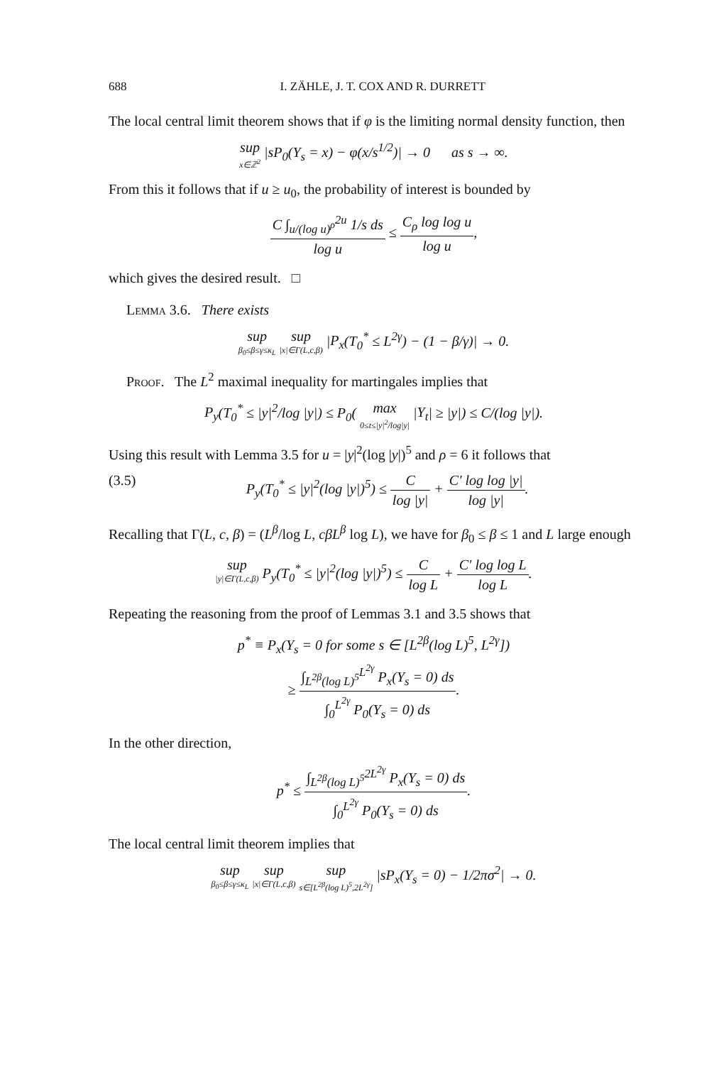688 I. ZÄHLE, J. T. COX AND R. DURRETT
The local central limit theorem shows that if φ is the limiting normal density function, then
sup x∈ℤ<sup>2</sup> |sP<sub>0</sub>(Y<sub>s</sub> = x) − φ(x/s<sup>1/2</sup>)| → 0 as s → ∞.
From this it follows that if u ≥ u<sub>0</sub>, the probability of interest is bounded by
C ∫<sub>u/(log u)<sup>ρ</sup></sub><sup>2u</sup> 1/s ds log u ≤ C<sub>ρ</sub> log log u log u,
which gives the desired result. □
Lemma 3.6. There exists
sup β<sub>0</sub>≤β≤γ≤κ<sub>L</sub> sup |x|∈Γ(L,c,β) |P<sub>x</sub>(T<sub>0</sub><sup>*</sup> ≤ L<sup>2γ</sup>) − (1 − β/γ)| → 0.
Proof. The L<sup>2</sup> maximal inequality for martingales implies that
P<sub>y</sub>(T<sub>0</sub><sup>*</sup> ≤ |y|<sup>2</sup>/log |y|) ≤ P<sub>0</sub>( max 0≤t≤|y|<sup>2</sup>/log|y| |Y<sub>t</sub>| ≥ |y|) ≤ C/(log |y|).
Using this result with Lemma 3.5 for u = |y|<sup>2</sup>(log |y|)<sup>5</sup> and ρ = 6 it follows that
(3.5) P<sub>y</sub>(T<sub>0</sub><sup>*</sup> ≤ |y|<sup>2</sup>(log |y|)<sup>5</sup>) ≤ C log |y| + C′ log log |y| log |y|.
Recalling that Γ(L, c, β) = (L<sup>β</sup>/log L, cβL<sup>β</sup> log L), we have for β<sub>0</sub> ≤ β ≤ 1 and L large enough
sup |y|∈Γ(L,c,β) P<sub>y</sub>(T<sub>0</sub><sup>*</sup> ≤ |y|<sup>2</sup>(log |y|)<sup>5</sup>) ≤ C log L + C′ log log L log L.
Repeating the reasoning from the proof of Lemmas 3.1 and 3.5 shows that
p<sup>*</sup> ≡ P<sub>x</sub>(Y<sub>s</sub> = 0 for some s ∈ [L<sup>2β</sup>(log L)<sup>5</sup>, L<sup>2γ</sup>])
≥ ∫<sub>L<sup>2β</sup>(log L)<sup>5</sup></sub><sup>L<sup>2γ</sup></sup> P<sub>x</sub>(Y<sub>s</sub> = 0) ds ∫<sub>0</sub><sup>L<sup>2γ</sup></sup> P<sub>0</sub>(Y<sub>s</sub> = 0) ds.
In the other direction,
p<sup>*</sup> ≤ ∫<sub>L<sup>2β</sup>(log L)<sup>5</sup></sub><sup>2L<sup>2γ</sup></sup> P<sub>x</sub>(Y<sub>s</sub> = 0) ds ∫<sub>0</sub><sup>L<sup>2γ</sup></sup> P<sub>0</sub>(Y<sub>s</sub> = 0) ds.
The local central limit theorem implies that
sup β<sub>0</sub>≤β≤γ≤κ<sub>L</sub> sup |x|∈Γ(L,c,β) sup s∈[L<sup>2β</sup>(log L)<sup>5</sup>,2L<sup>2γ</sup>] |sP<sub>x</sub>(Y<sub>s</sub> = 0) − 1/2πσ<sup>2</sup>| → 0.